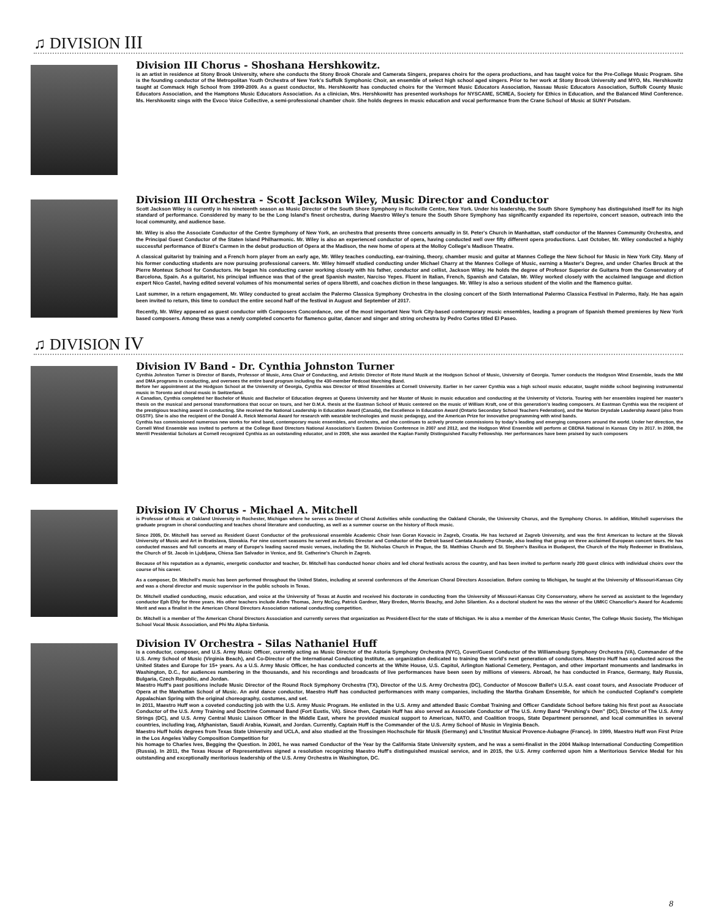♫ DIVISION III
Division III Chorus - Shoshana Hershkowitz.
is an artist in residence at Stony Brook University, where she conducts the Stony Brook Chorale and Camerata Singers, prepares choirs for the opera productions, and has taught voice for the Pre-College Music Program. She is the founding conductor of the Metropolitan Youth Orchestra of New York's Suffolk Symphonic Choir, an ensemble of select high school aged singers. Prior to her work at Stony Brook University and MYO, Ms. Hershkowitz taught at Commack High School from 1999-2009. As a guest conductor, Ms. Hershkowitz has conducted choirs for the Vermont Music Educators Association, Nassau Music Educators Association, Suffolk County Music Educators Association, and the Hamptons Music Educators Association. As a clinician, Mrs. Hershkowitz has presented workshops for NYSCAME, SCMEA, Society for Ethics in Education, and the Balanced Mind Conference. Ms. Hershkowitz sings with the Evoco Voice Collective, a semi-professional chamber choir. She holds degrees in music education and vocal performance from the Crane School of Music at SUNY Potsdam.
Division III Orchestra - Scott Jackson Wiley, Music Director and Conductor
Scott Jackson Wiley is currently in his nineteenth season as Music Director of the South Shore Symphony in Rockville Centre, New York. Under his leadership, the South Shore Symphony has distinguished itself for its high standard of performance. Considered by many to be the Long Island's finest orchestra, during Maestro Wiley's tenure the South Shore Symphony has significantly expanded its repertoire, concert season, outreach into the local community, and audience base.
Mr. Wiley is also the Associate Conductor of the Centre Symphony of New York, an orchestra that presents three concerts annually in St. Peter's Church in Manhattan, staff conductor of the Mannes Community Orchestra, and the Principal Guest Conductor of the Staten Island Philharmonic. Mr. Wiley is also an experienced conductor of opera, having conducted well over fifty different opera productions. Last October, Mr. Wiley conducted a highly successful performance of Bizet's Carmen in the debut production of Opera at the Madison, the new home of opera at the Molloy College's Madison Theatre.
A classical guitarist by training and a French horn player from an early age, Mr. Wiley teaches conducting, ear-training, theory, chamber music and guitar at Mannes College the New School for Music in New York City. Many of his former conducting students are now pursuing professional careers. Mr. Wiley himself studied conducting under Michael Charry at the Mannes College of Music, earning a Master's Degree, and under Charles Bruck at the Pierre Monteux School for Conductors. He began his conducting career working closely with his father, conductor and cellist, Jackson Wiley. He holds the degree of Profesor Superior de Guitarra from the Conservatory of Barcelona, Spain. As a guitarist, his principal influence was that of the great Spanish master, Narciso Yepes. Fluent in Italian, French, Spanish and Catalan, Mr. Wiley worked closely with the acclaimed language and diction expert Nico Castel, having edited several volumes of his monumental series of opera libretti, and coaches diction in these languages. Mr. Wiley is also a serious student of the violin and the flamenco guitar.
Last summer, in a return engagement, Mr. Wiley conducted to great acclaim the Palermo Classica Symphony Orchestra in the closing concert of the Sixth International Palermo Classica Festival in Palermo, Italy. He has again been invited to return, this time to conduct the entire second half of the festival in August and September of 2017.
Recently, Mr. Wiley appeared as guest conductor with Composers Concordance, one of the most important New York City-based contemporary music ensembles, leading a program of Spanish themed premieres by New York based composers. Among these was a newly completed concerto for flamenco guitar, dancer and singer and string orchestra by Pedro Cortes titled El Paseo.
♫ DIVISION IV
Division IV Band - Dr. Cynthia Johnston Turner
Cynthia Johnston Turner is Director of Bands, Professor of Music, Area Chair of Conducting, and Artistic Director of Rote Hund Muzik at the Hodgson School of Music, University of Georgia. Turner conducts the Hodgson Wind Ensemble, leads the MM and DMA programs in conducting, and oversees the entire band program including the 430-member Redcoat Marching Band.
Before her appointment at the Hodgson School at the University of Georgia, Cynthia was Director of Wind Ensembles at Cornell University. Earlier in her career Cynthia was a high school music educator, taught middle school beginning instrumental music in Toronto and choral music in Switzerland.
A Canadian, Cynthia completed her Bachelor of Music and Bachelor of Education degrees at Queens University and her Master of Music in music education and conducting at the University of Victoria. Touring with her ensembles inspired her master's thesis on the musical and personal transformations that occur on tours, and her D.M.A. thesis at the Eastman School of Music centered on the music of William Kraft, one of this generation's leading composers. At Eastman Cynthia was the recipient of the prestigious teaching award in conducting. She received the National Leadership in Education Award (Canada), the Excellence in Education Award (Ontario Secondary School Teachers Federation), and the Marion Drysdale Leadership Award (also from OSSTF). She is also the recipient of the Donald A. Reick Memorial Award for research with wearable technologies and music pedagogy, and the American Prize for innovative programming with wind bands.
Cynthia has commissioned numerous new works for wind band, contemporary music ensembles, and orchestra, and she continues to actively promote commissions by today's leading and emerging composers around the world. Under her direction, the Cornell Wind Ensemble was invited to perform at the College Band Directors National Association's Eastern Division Conference in 2007 and 2012, and the Hodgson Wind Ensemble will perform at CBDNA National in Kansas City in 2017. In 2008, the Merrill Presidential Scholars at Cornell recognized Cynthia as an outstanding educator, and in 2009, she was awarded the Kaplan Family Distinguished Faculty Fellowship. Her performances have been praised by such composers
Division IV Chorus - Michael A. Mitchell
is Professor of Music at Oakland University in Rochester, Michigan where he serves as Director of Choral Activities while conducting the Oakland Chorale, the University Chorus, and the Symphony Chorus. In addition, Mitchell supervises the graduate program in choral conducting and teaches choral literature and conducting, as well as a summer course on the history of Rock music.
Since 2005, Dr. Mitchell has served as Resident Guest Conductor of the professional ensemble Academic Choir Ivan Goran Kovacic in Zagreb, Croatia. He has lectured at Zagreb University, and was the first American to lecture at the Slovak University of Music and Art in Bratislava, Slovakia. For nine concert seasons he served as Artistic Director and Conductor of the Detroit based Cantata Academy Chorale, also leading that group on three acclaimed European concert tours. He has conducted masses and full concerts at many of Europe's leading sacred music venues, including the St. Nicholas Church in Prague, the St. Matthias Church and St. Stephen's Basilica in Budapest, the Church of the Holy Redeemer in Bratislava, the Church of St. Jacob in Ljubljana, Chiesa San Salvador in Venice, and St. Catherine's Church in Zagreb.
Because of his reputation as a dynamic, energetic conductor and teacher, Dr. Mitchell has conducted honor choirs and led choral festivals across the country, and has been invited to perform nearly 200 guest clinics with individual choirs over the course of his career.
As a composer, Dr. Mitchell's music has been performed throughout the United States, including at several conferences of the American Choral Directors Association. Before coming to Michigan, he taught at the University of Missouri-Kansas City and was a choral director and music supervisor in the public schools in Texas.
Dr. Mitchell studied conducting, music education, and voice at the University of Texas at Austin and received his doctorate in conducting from the University of Missouri-Kansas City Conservatory, where he served as assistant to the legendary conductor Eph Ehly for three years. His other teachers include Andre Thomas, Jerry McCoy, Patrick Gardner, Mary Breden, Morris Beachy, and John Silantien. As a doctoral student he was the winner of the UMKC Chancellor's Award for Academic Merit and was a finalist in the American Choral Directors Association national conducting competition.
Dr. Mitchell is a member of The American Choral Directors Association and currently serves that organization as President-Elect for the state of Michigan. He is also a member of the American Music Center, The College Music Society, The Michigan School Vocal Music Association, and Phi Mu Alpha Sinfonia.
Division IV Orchestra - Silas Nathaniel Huff
is a conductor, composer, and U.S. Army Music Officer, currently acting as Music Director of the Astoria Symphony Orchestra (NYC), Cover/Guest Conductor of the Williamsburg Symphony Orchestra (VA), Commander of the U.S. Army School of Music (Virginia Beach), and Co-Director of the International Conducting Institute, an organization dedicated to training the world's next generation of conductors. Maestro Huff has conducted across the United States and Europe for 15+ years. As a U.S. Army Music Officer, he has conducted concerts at the White House, U.S. Capitol, Arlington National Cemetery, Pentagon, and other important monuments and landmarks in Washington, D.C., for audiences numbering in the thousands, and his recordings and broadcasts of live performances have been seen by millions of viewers. Abroad, he has conducted in France, Germany, Italy Russia, Bulgaria, Czech Republic, and Jordan.
Maestro Huff's past positions include Music Director of the Round Rock Symphony Orchestra (TX), Director of the U.S. Army Orchestra (DC), Conductor of Moscow Ballet's U.S.A. east coast tours, and Associate Producer of Opera at the Manhattan School of Music. An avid dance conductor, Maestro Huff has conducted performances with many companies, including the Martha Graham Ensemble, for which he conducted Copland's complete Appalachian Spring with the original choreography, costumes, and set.
In 2011, Maestro Huff won a coveted conducting job with the U.S. Army Music Program. He enlisted in the U.S. Army and attended Basic Combat Training and Officer Candidate School before taking his first post as Associate Conductor of the U.S. Army Training and Doctrine Command Band (Fort Eustis, VA). Since then, Captain Huff has also served as Associate Conductor of The U.S. Army Band "Pershing's Own" (DC), Director of The U.S. Army Strings (DC), and U.S. Army Central Music Liaison Officer in the Middle East, where he provided musical support to American, NATO, and Coalition troops, State Department personnel, and local communities in several countries, including Iraq, Afghanistan, Saudi Arabia, Kuwait, and Jordan. Currently, Captain Huff is the Commander of the U.S. Army School of Music in Virginia Beach.
Maestro Huff holds degrees from Texas State University and UCLA, and also studied at the Trossingen Hochschule für Musik (Germany) and L'Institut Musical Provence-Aubagne (France). In 1999, Maestro Huff won First Prize in the Los Angeles Valley Composition Competition for
his homage to Charles Ives, Begging the Question. In 2001, he was named Conductor of the Year by the California State University system, and he was a semi-finalist in the 2004 Maikop International Conducting Competition (Russia). In 2011, the Texas House of Representatives signed a resolution recognizing Maestro Huff's distinguished musical service, and in 2015, the U.S. Army conferred upon him a Meritorious Service Medal for his outstanding and exceptionally meritorious leadership of the U.S. Army Orchestra in Washington, DC.
8